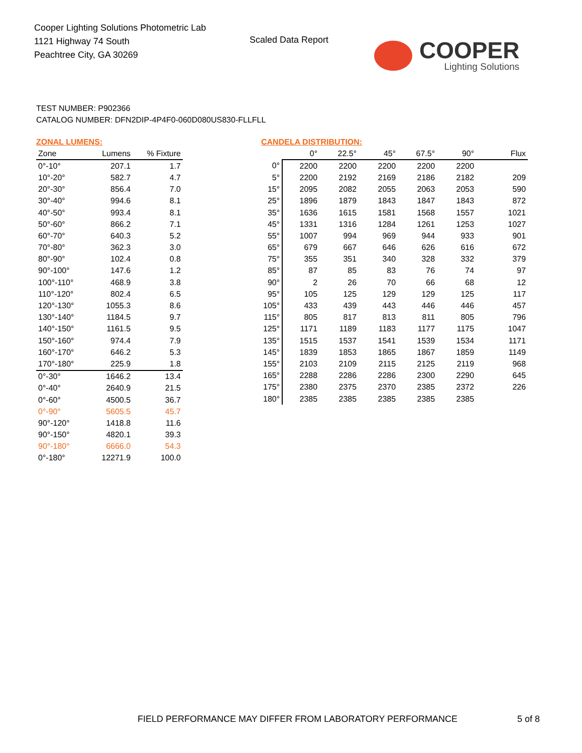Cooper Lighting Solutions Photometric Lab
1121 Highway 74 South
Peachtree City, GA 30269
Scaled Data Report
COOPER
Lighting Solutions
TEST NUMBER: P902366
CATALOG NUMBER: DFN2DIP-4P4F0-060D080US830-FLLFLL
ZONAL LUMENS:
| Zone | Lumens | % Fixture |
| --- | --- | --- |
| 0°-10° | 207.1 | 1.7 |
| 10°-20° | 582.7 | 4.7 |
| 20°-30° | 856.4 | 7.0 |
| 30°-40° | 994.6 | 8.1 |
| 40°-50° | 993.4 | 8.1 |
| 50°-60° | 866.2 | 7.1 |
| 60°-70° | 640.3 | 5.2 |
| 70°-80° | 362.3 | 3.0 |
| 80°-90° | 102.4 | 0.8 |
| 90°-100° | 147.6 | 1.2 |
| 100°-110° | 468.9 | 3.8 |
| 110°-120° | 802.4 | 6.5 |
| 120°-130° | 1055.3 | 8.6 |
| 130°-140° | 1184.5 | 9.7 |
| 140°-150° | 1161.5 | 9.5 |
| 150°-160° | 974.4 | 7.9 |
| 160°-170° | 646.2 | 5.3 |
| 170°-180° | 225.9 | 1.8 |
| 0°-30° | 1646.2 | 13.4 |
| 0°-40° | 2640.9 | 21.5 |
| 0°-60° | 4500.5 | 36.7 |
| 0°-90° | 5605.5 | 45.7 |
| 90°-120° | 1418.8 | 11.6 |
| 90°-150° | 4820.1 | 39.3 |
| 90°-180° | 6666.0 | 54.3 |
| 0°-180° | 12271.9 | 100.0 |
CANDELA DISTRIBUTION:
| | 0° | 22.5° | 45° | 67.5° | 90° | Flux |
| --- | --- | --- | --- | --- | --- | --- |
| 0° | 2200 | 2200 | 2200 | 2200 | 2200 | |
| 5° | 2200 | 2192 | 2169 | 2186 | 2182 | 209 |
| 15° | 2095 | 2082 | 2055 | 2063 | 2053 | 590 |
| 25° | 1896 | 1879 | 1843 | 1847 | 1843 | 872 |
| 35° | 1636 | 1615 | 1581 | 1568 | 1557 | 1021 |
| 45° | 1331 | 1316 | 1284 | 1261 | 1253 | 1027 |
| 55° | 1007 | 994 | 969 | 944 | 933 | 901 |
| 65° | 679 | 667 | 646 | 626 | 616 | 672 |
| 75° | 355 | 351 | 340 | 328 | 332 | 379 |
| 85° | 87 | 85 | 83 | 76 | 74 | 97 |
| 90° | 2 | 26 | 70 | 66 | 68 | 12 |
| 95° | 105 | 125 | 129 | 129 | 125 | 117 |
| 105° | 433 | 439 | 443 | 446 | 446 | 457 |
| 115° | 805 | 817 | 813 | 811 | 805 | 796 |
| 125° | 1171 | 1189 | 1183 | 1177 | 1175 | 1047 |
| 135° | 1515 | 1537 | 1541 | 1539 | 1534 | 1171 |
| 145° | 1839 | 1853 | 1865 | 1867 | 1859 | 1149 |
| 155° | 2103 | 2109 | 2115 | 2125 | 2119 | 968 |
| 165° | 2288 | 2286 | 2286 | 2300 | 2290 | 645 |
| 175° | 2380 | 2375 | 2370 | 2385 | 2372 | 226 |
| 180° | 2385 | 2385 | 2385 | 2385 | 2385 | |
FIELD PERFORMANCE MAY DIFFER FROM LABORATORY PERFORMANCE
5 of 8